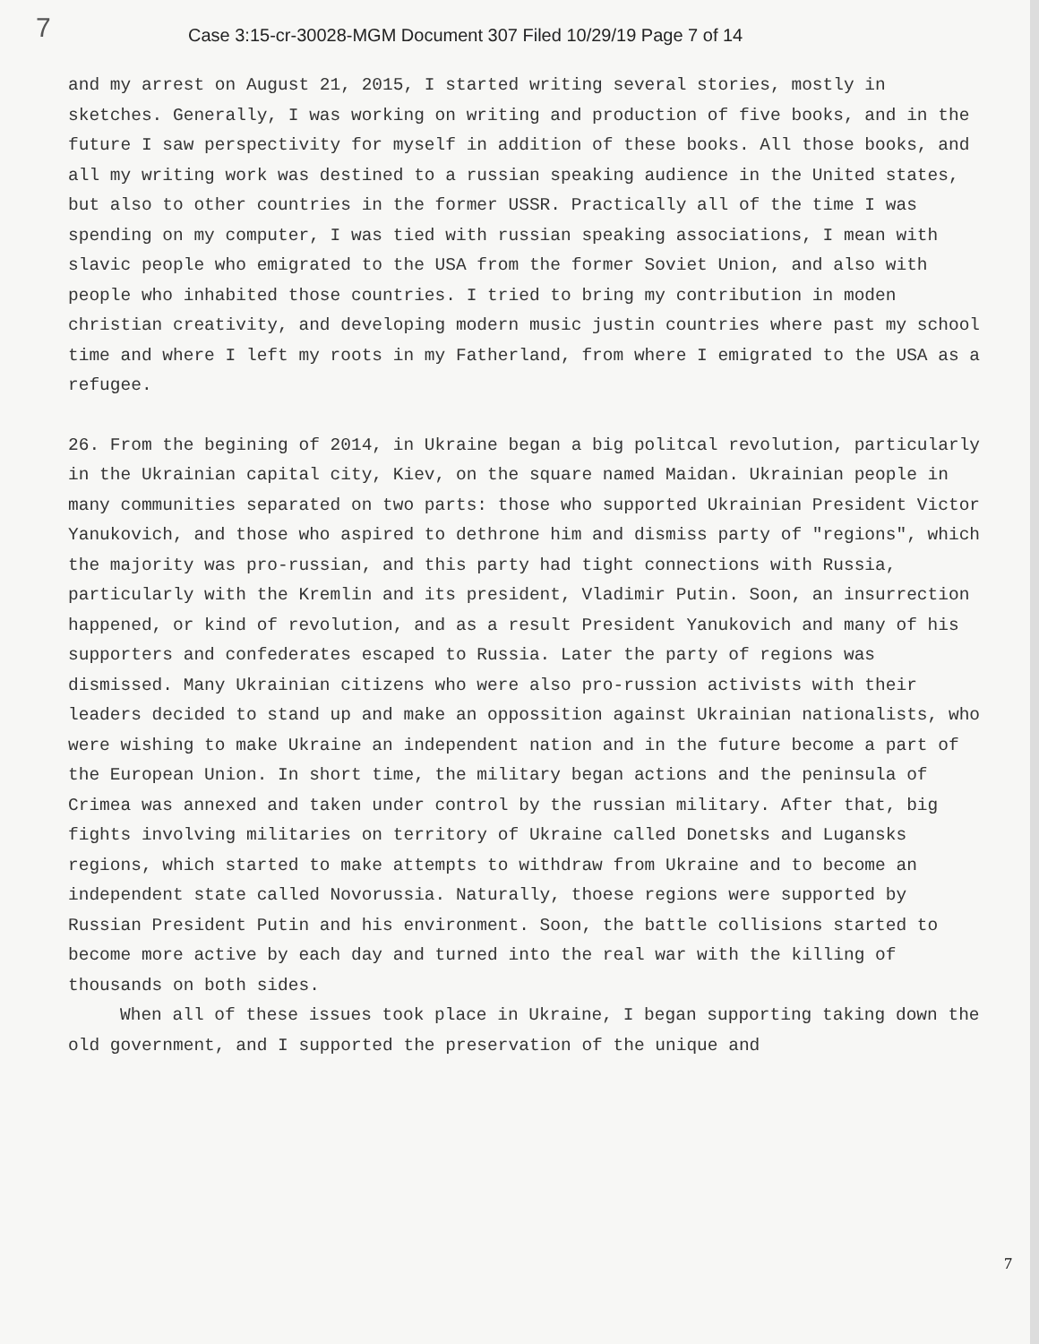7 Case 3:15-cr-30028-MGM Document 307 Filed 10/29/19 Page 7 of 14
and my arrest on August 21, 2015, I started writing several stories, mostly in sketches. Generally, I was working on writing and production of five books, and in the future I saw perspectivity for myself in addition of these books. All those books, and all my writing work was destined to a russian speaking audience in the United states, but also to other countries in the former USSR. Practically all of the time I was spending on my computer, I was tied with russian speaking associations, I mean with slavic people who emigrated to the USA from the former Soviet Union, and also with people who inhabited those countries. I tried to bring my contribution in moden christian creativity, and developing modern music justin countries where past my school time and where I left my roots in my Fatherland, from where I emigrated to the USA as a refugee.
26. From the begining of 2014, in Ukraine began a big politcal revolution, particularly in the Ukrainian capital city, Kiev, on the square named Maidan. Ukrainian people in many communities separated on two parts: those who supported Ukrainian President Victor Yanukovich, and those who aspired to dethrone him and dismiss party of "regions", which the majority was pro-russian, and this party had tight connections with Russia, particularly with the Kremlin and its president, Vladimir Putin. Soon, an insurrection happened, or kind of revolution, and as a result President Yanukovich and many of his supporters and confederates escaped to Russia. Later the party of regions was dismissed. Many Ukrainian citizens who were also pro-russion activists with their leaders decided to stand up and make an oppossition against Ukrainian nationalists, who were wishing to make Ukraine an independent nation and in the future become a part of the European Union. In short time, the military began actions and the peninsula of Crimea was annexed and taken under control by the russian military. After that, big fights involving militaries on territory of Ukraine called Donetsks and Lugansks regions, which started to make attempts to withdraw from Ukraine and to become an independent state called Novorussia. Naturally, thoese regions were supported by Russian President Putin and his environment. Soon, the battle collisions started to become more active by each day and turned into the real war with the killing of thousands on both sides.
When all of these issues took place in Ukraine, I began supporting taking down the old government, and I supported the preservation of the unique and
7